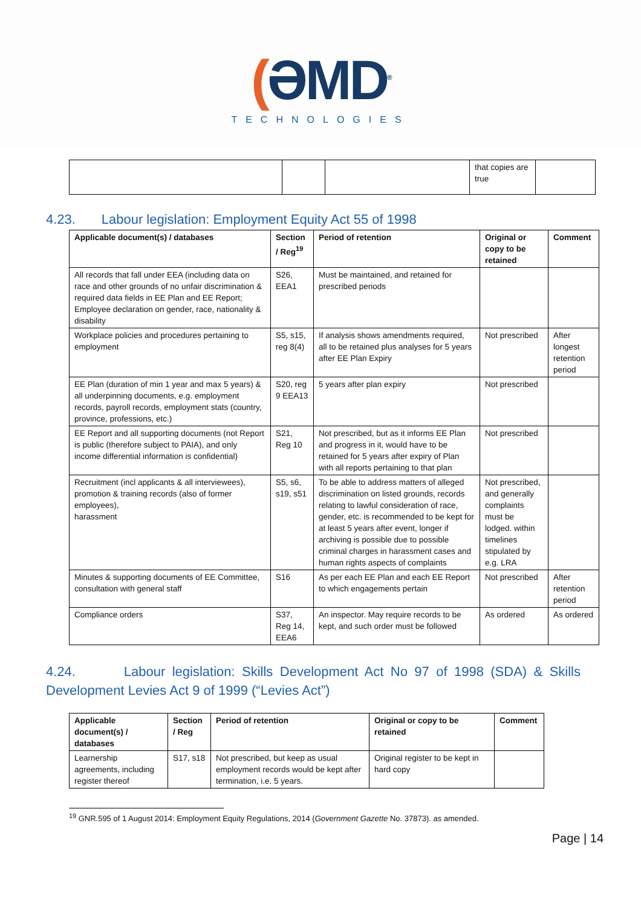(ƏMD<sup>®</sup>
TECHNOLOGIES
| | | | that copies are true | |
4.23. Labour legislation: Employment Equity Act 55 of 1998
| Applicable document(s) / databases | Section / Reg<sup>19</sup> | Period of retention | Original or copy to be retained | Comment |
| --- | --- | --- | --- | --- |
| All records that fall under EEA (including data on race and other grounds of no unfair discrimination & required data fields in EE Plan and EE Report; Employee declaration on gender, race, nationality & disability | S26, EEA1 | Must be maintained, and retained for prescribed periods | | |
| Workplace policies and procedures pertaining to employment | S5, s15, reg 8(4) | If analysis shows amendments required, all to be retained plus analyses for 5 years after EE Plan Expiry | Not prescribed | After longest retention period |
| EE Plan (duration of min 1 year and max 5 years) & all underpinning documents, e.g. employment records, payroll records, employment stats (country, province, professions, etc.) | S20, reg 9 EEA13 | 5 years after plan expiry | Not prescribed | |
| EE Report and all supporting documents (not Report is public (therefore subject to PAIA), and only income differential information is confidential) | S21, Reg 10 | Not prescribed, but as it informs EE Plan and progress in it, would have to be retained for 5 years after expiry of Plan with all reports pertaining to that plan | Not prescribed | |
| Recruitment (incl applicants & all interviewees), promotion & training records (also of former employees), harassment | S5, s6, s19, s51 | To be able to address matters of alleged discrimination on listed grounds, records relating to lawful consideration of race, gender, etc. is recommended to be kept for at least 5 years after event, longer if archiving is possible due to possible criminal charges in harassment cases and human rights aspects of complaints | Not prescribed, and generally complaints must be lodged. within timelines stipulated by e.g. LRA | |
| Minutes & supporting documents of EE Committee, consultation with general staff | S16 | As per each EE Plan and each EE Report to which engagements pertain | Not prescribed | After retention period |
| Compliance orders | S37, Reg 14, EEA6 | An inspector. May require records to be kept, and such order must be followed | As ordered | As ordered |
4.24. Labour legislation: Skills Development Act No 97 of 1998 (SDA) & Skills Development Levies Act 9 of 1999 (“Levies Act”)
| Applicable document(s) / databases | Section / Reg | Period of retention | Original or copy to be retained | Comment |
| --- | --- | --- | --- | --- |
| Learnership agreements, including register thereof | S17, s18 | Not prescribed, but keep as usual employment records would be kept after termination, i.e. 5 years. | Original register to be kept in hard copy | |
<sup>19</sup> GNR.595 of 1 August 2014: Employment Equity Regulations, 2014 (Government Gazette No. 37873). as amended.
Page | 14